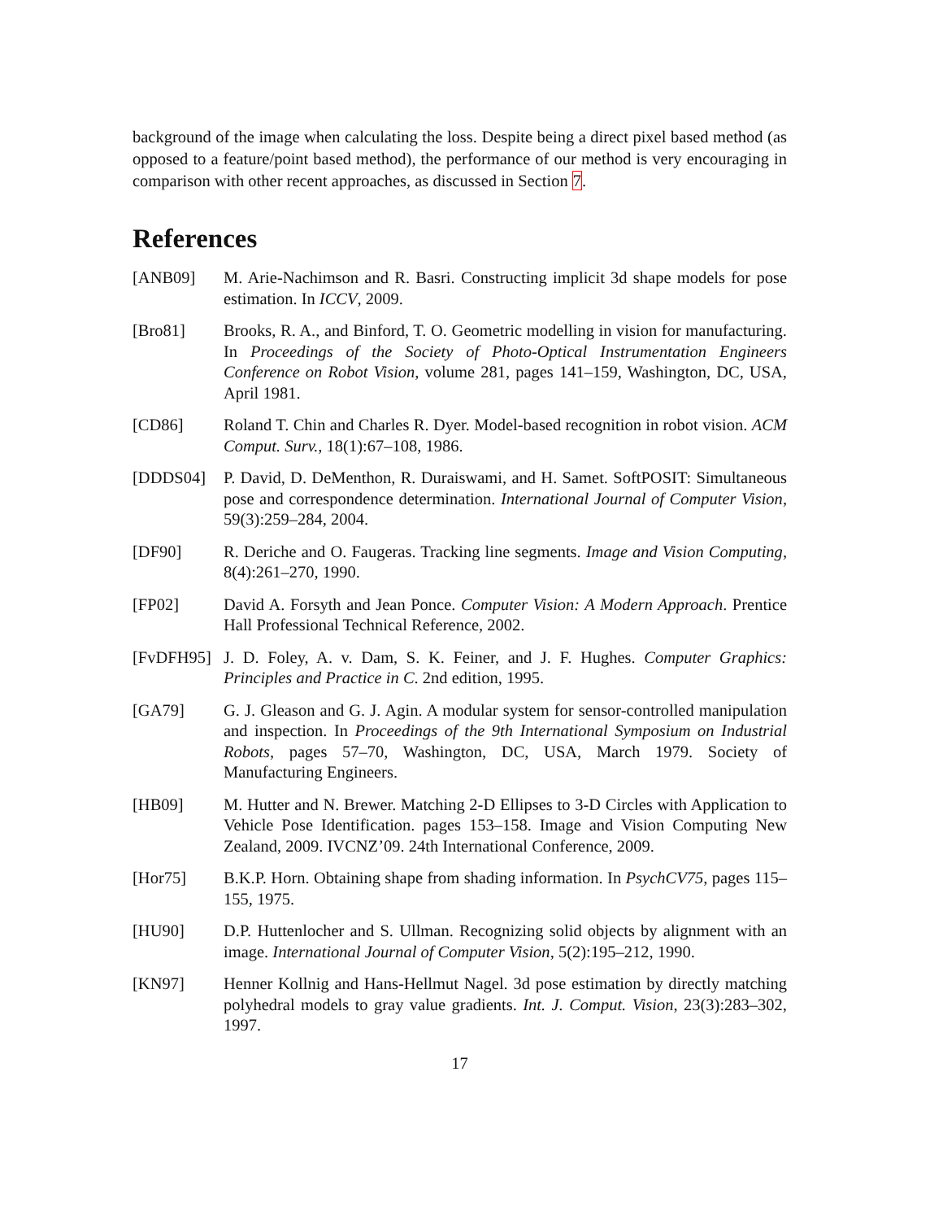background of the image when calculating the loss. Despite being a direct pixel based method (as opposed to a feature/point based method), the performance of our method is very encouraging in comparison with other recent approaches, as discussed in Section 7.
References
[ANB09] M. Arie-Nachimson and R. Basri. Constructing implicit 3d shape models for pose estimation. In ICCV, 2009.
[Bro81] Brooks, R. A., and Binford, T. O. Geometric modelling in vision for manufacturing. In Proceedings of the Society of Photo-Optical Instrumentation Engineers Conference on Robot Vision, volume 281, pages 141–159, Washington, DC, USA, April 1981.
[CD86] Roland T. Chin and Charles R. Dyer. Model-based recognition in robot vision. ACM Comput. Surv., 18(1):67–108, 1986.
[DDDS04] P. David, D. DeMenthon, R. Duraiswami, and H. Samet. SoftPOSIT: Simultaneous pose and correspondence determination. International Journal of Computer Vision, 59(3):259–284, 2004.
[DF90] R. Deriche and O. Faugeras. Tracking line segments. Image and Vision Computing, 8(4):261–270, 1990.
[FP02] David A. Forsyth and Jean Ponce. Computer Vision: A Modern Approach. Prentice Hall Professional Technical Reference, 2002.
[FvDFH95] J. D. Foley, A. v. Dam, S. K. Feiner, and J. F. Hughes. Computer Graphics: Principles and Practice in C. 2nd edition, 1995.
[GA79] G. J. Gleason and G. J. Agin. A modular system for sensor-controlled manipulation and inspection. In Proceedings of the 9th International Symposium on Industrial Robots, pages 57–70, Washington, DC, USA, March 1979. Society of Manufacturing Engineers.
[HB09] M. Hutter and N. Brewer. Matching 2-D Ellipses to 3-D Circles with Application to Vehicle Pose Identification. pages 153–158. Image and Vision Computing New Zealand, 2009. IVCNZ’09. 24th International Conference, 2009.
[Hor75] B.K.P. Horn. Obtaining shape from shading information. In PsychCV75, pages 115–155, 1975.
[HU90] D.P. Huttenlocher and S. Ullman. Recognizing solid objects by alignment with an image. International Journal of Computer Vision, 5(2):195–212, 1990.
[KN97] Henner Kollnig and Hans-Hellmut Nagel. 3d pose estimation by directly matching polyhedral models to gray value gradients. Int. J. Comput. Vision, 23(3):283–302, 1997.
17